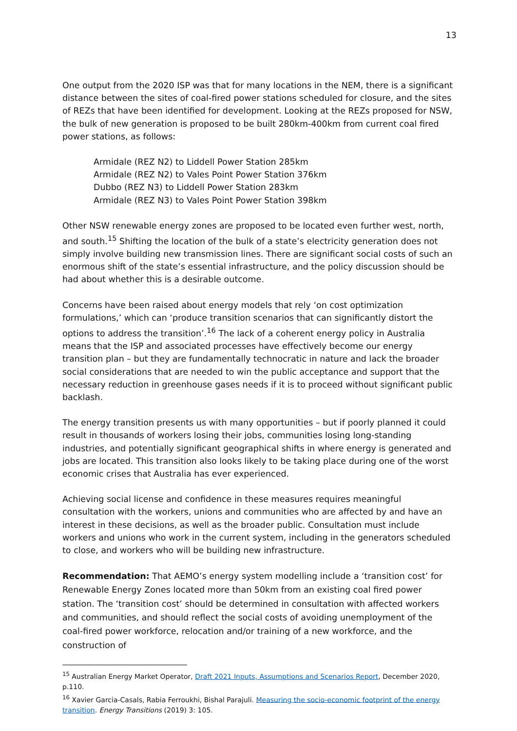13
One output from the 2020 ISP was that for many locations in the NEM, there is a significant distance between the sites of coal-fired power stations scheduled for closure, and the sites of REZs that have been identified for development. Looking at the REZs proposed for NSW, the bulk of new generation is proposed to be built 280km-400km from current coal fired power stations, as follows:
Armidale (REZ N2) to Liddell Power Station 285km
Armidale (REZ N2) to Vales Point Power Station 376km
Dubbo (REZ N3) to Liddell Power Station 283km
Armidale (REZ N3) to Vales Point Power Station 398km
Other NSW renewable energy zones are proposed to be located even further west, north, and south.<sup>15</sup> Shifting the location of the bulk of a state’s electricity generation does not simply involve building new transmission lines. There are significant social costs of such an enormous shift of the state’s essential infrastructure, and the policy discussion should be had about whether this is a desirable outcome.
Concerns have been raised about energy models that rely ‘on cost optimization formulations,’ which can ‘produce transition scenarios that can significantly distort the options to address the transition’.<sup>16</sup> The lack of a coherent energy policy in Australia means that the ISP and associated processes have effectively become our energy transition plan – but they are fundamentally technocratic in nature and lack the broader social considerations that are needed to win the public acceptance and support that the necessary reduction in greenhouse gases needs if it is to proceed without significant public backlash.
The energy transition presents us with many opportunities – but if poorly planned it could result in thousands of workers losing their jobs, communities losing long-standing industries, and potentially significant geographical shifts in where energy is generated and jobs are located. This transition also looks likely to be taking place during one of the worst economic crises that Australia has ever experienced.
Achieving social license and confidence in these measures requires meaningful consultation with the workers, unions and communities who are affected by and have an interest in these decisions, as well as the broader public. Consultation must include workers and unions who work in the current system, including in the generators scheduled to close, and workers who will be building new infrastructure.
Recommendation: That AEMO’s energy system modelling include a ‘transition cost’ for Renewable Energy Zones located more than 50km from an existing coal fired power station. The ‘transition cost’ should be determined in consultation with affected workers and communities, and should reflect the social costs of avoiding unemployment of the coal-fired power workforce, relocation and/or training of a new workforce, and the construction of
<sup>15</sup> Australian Energy Market Operator, Draft 2021 Inputs, Assumptions and Scenarios Report, December 2020, p.110.
<sup>16</sup> Xavier Garcia-Casals, Rabia Ferroukhi, Bishal Parajuli. Measuring the socio-economic footprint of the energy transition. Energy Transitions (2019) 3: 105.